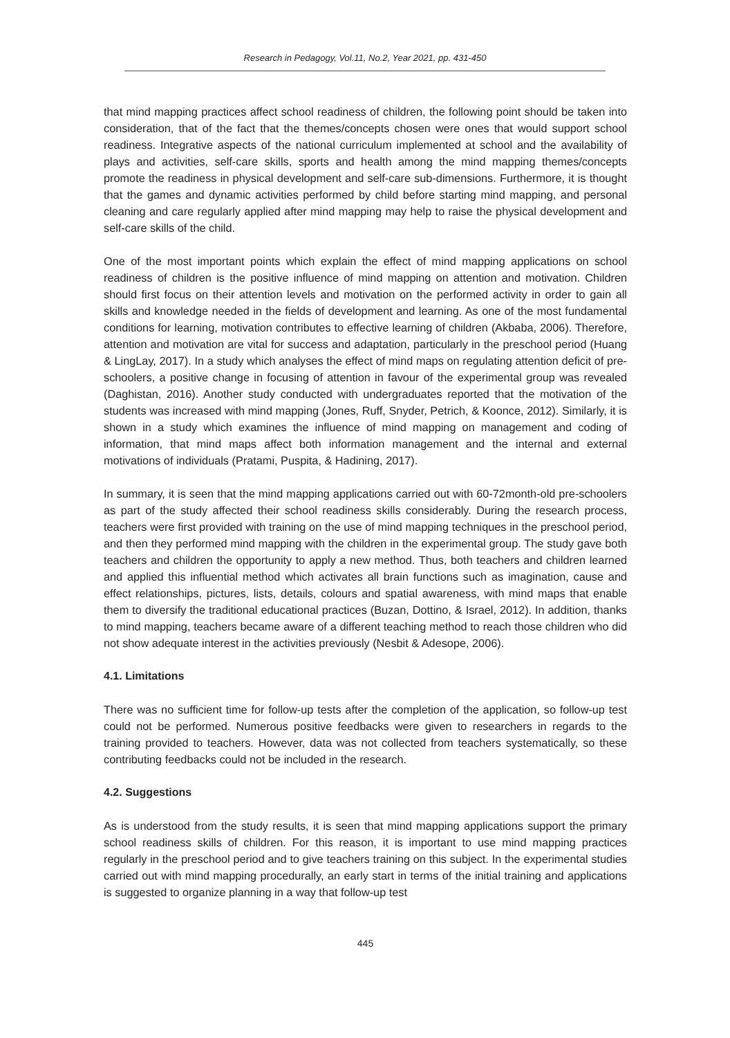Research in Pedagogy, Vol.11, No.2, Year 2021, pp. 431-450
that mind mapping practices affect school readiness of children, the following point should be taken into consideration, that of the fact that the themes/concepts chosen were ones that would support school readiness. Integrative aspects of the national curriculum implemented at school and the availability of plays and activities, self-care skills, sports and health among the mind mapping themes/concepts promote the readiness in physical development and self-care sub-dimensions. Furthermore, it is thought that the games and dynamic activities performed by child before starting mind mapping, and personal cleaning and care regularly applied after mind mapping may help to raise the physical development and self-care skills of the child.
One of the most important points which explain the effect of mind mapping applications on school readiness of children is the positive influence of mind mapping on attention and motivation. Children should first focus on their attention levels and motivation on the performed activity in order to gain all skills and knowledge needed in the fields of development and learning. As one of the most fundamental conditions for learning, motivation contributes to effective learning of children (Akbaba, 2006). Therefore, attention and motivation are vital for success and adaptation, particularly in the preschool period (Huang & LingLay, 2017). In a study which analyses the effect of mind maps on regulating attention deficit of pre-schoolers, a positive change in focusing of attention in favour of the experimental group was revealed (Daghistan, 2016). Another study conducted with undergraduates reported that the motivation of the students was increased with mind mapping (Jones, Ruff, Snyder, Petrich, & Koonce, 2012). Similarly, it is shown in a study which examines the influence of mind mapping on management and coding of information, that mind maps affect both information management and the internal and external motivations of individuals (Pratami, Puspita, & Hadining, 2017).
In summary, it is seen that the mind mapping applications carried out with 60-72month-old pre-schoolers as part of the study affected their school readiness skills considerably. During the research process, teachers were first provided with training on the use of mind mapping techniques in the preschool period, and then they performed mind mapping with the children in the experimental group. The study gave both teachers and children the opportunity to apply a new method. Thus, both teachers and children learned and applied this influential method which activates all brain functions such as imagination, cause and effect relationships, pictures, lists, details, colours and spatial awareness, with mind maps that enable them to diversify the traditional educational practices (Buzan, Dottino, & Israel, 2012). In addition, thanks to mind mapping, teachers became aware of a different teaching method to reach those children who did not show adequate interest in the activities previously (Nesbit & Adesope, 2006).
4.1. Limitations
There was no sufficient time for follow-up tests after the completion of the application, so follow-up test could not be performed. Numerous positive feedbacks were given to researchers in regards to the training provided to teachers. However, data was not collected from teachers systematically, so these contributing feedbacks could not be included in the research.
4.2. Suggestions
As is understood from the study results, it is seen that mind mapping applications support the primary school readiness skills of children. For this reason, it is important to use mind mapping practices regularly in the preschool period and to give teachers training on this subject. In the experimental studies carried out with mind mapping procedurally, an early start in terms of the initial training and applications is suggested to organize planning in a way that follow-up test
445